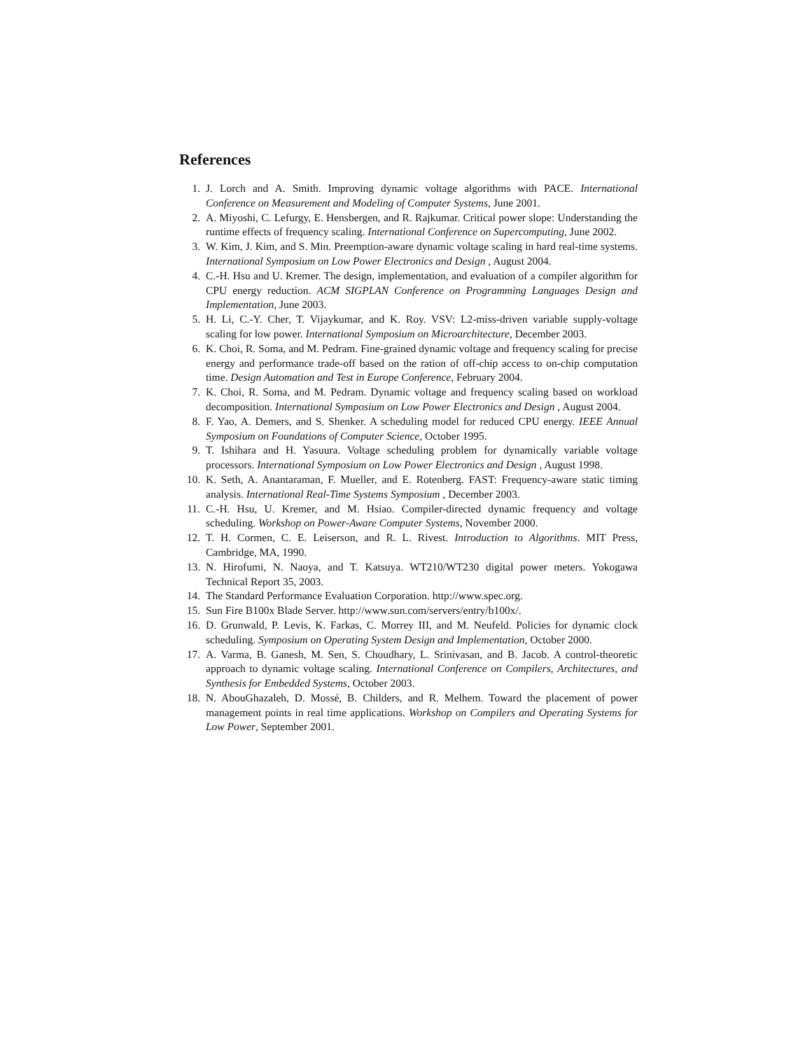References
1. J. Lorch and A. Smith. Improving dynamic voltage algorithms with PACE. International Conference on Measurement and Modeling of Computer Systems, June 2001.
2. A. Miyoshi, C. Lefurgy, E. Hensbergen, and R. Rajkumar. Critical power slope: Understanding the runtime effects of frequency scaling. International Conference on Supercomputing, June 2002.
3. W. Kim, J. Kim, and S. Min. Preemption-aware dynamic voltage scaling in hard real-time systems. International Symposium on Low Power Electronics and Design , August 2004.
4. C.-H. Hsu and U. Kremer. The design, implementation, and evaluation of a compiler algorithm for CPU energy reduction. ACM SIGPLAN Conference on Programming Languages Design and Implementation, June 2003.
5. H. Li, C.-Y. Cher, T. Vijaykumar, and K. Roy. VSV: L2-miss-driven variable supply-voltage scaling for low power. International Symposium on Microarchitecture, December 2003.
6. K. Choi, R. Soma, and M. Pedram. Fine-grained dynamic voltage and frequency scaling for precise energy and performance trade-off based on the ration of off-chip access to on-chip computation time. Design Automation and Test in Europe Conference, February 2004.
7. K. Choi, R. Soma, and M. Pedram. Dynamic voltage and frequency scaling based on workload decomposition. International Symposium on Low Power Electronics and Design , August 2004.
8. F. Yao, A. Demers, and S. Shenker. A scheduling model for reduced CPU energy. IEEE Annual Symposium on Foundations of Computer Science, October 1995.
9. T. Ishihara and H. Yasuura. Voltage scheduling problem for dynamically variable voltage processors. International Symposium on Low Power Electronics and Design , August 1998.
10. K. Seth, A. Anantaraman, F. Mueller, and E. Rotenberg. FAST: Frequency-aware static timing analysis. International Real-Time Systems Symposium , December 2003.
11. C.-H. Hsu, U. Kremer, and M. Hsiao. Compiler-directed dynamic frequency and voltage scheduling. Workshop on Power-Aware Computer Systems, November 2000.
12. T. H. Cormen, C. E. Leiserson, and R. L. Rivest. Introduction to Algorithms. MIT Press, Cambridge, MA, 1990.
13. N. Hirofumi, N. Naoya, and T. Katsuya. WT210/WT230 digital power meters. Yokogawa Technical Report 35, 2003.
14. The Standard Performance Evaluation Corporation. http://www.spec.org.
15. Sun Fire B100x Blade Server. http://www.sun.com/servers/entry/b100x/.
16. D. Grunwald, P. Levis, K. Farkas, C. Morrey III, and M. Neufeld. Policies for dynamic clock scheduling. Symposium on Operating System Design and Implementation, October 2000.
17. A. Varma, B. Ganesh, M. Sen, S. Choudhary, L. Srinivasan, and B. Jacob. A control-theoretic approach to dynamic voltage scaling. International Conference on Compilers, Architectures, and Synthesis for Embedded Systems, October 2003.
18. N. AbouGhazaleh, D. Mossé, B. Childers, and R. Melhem. Toward the placement of power management points in real time applications. Workshop on Compilers and Operating Systems for Low Power, September 2001.